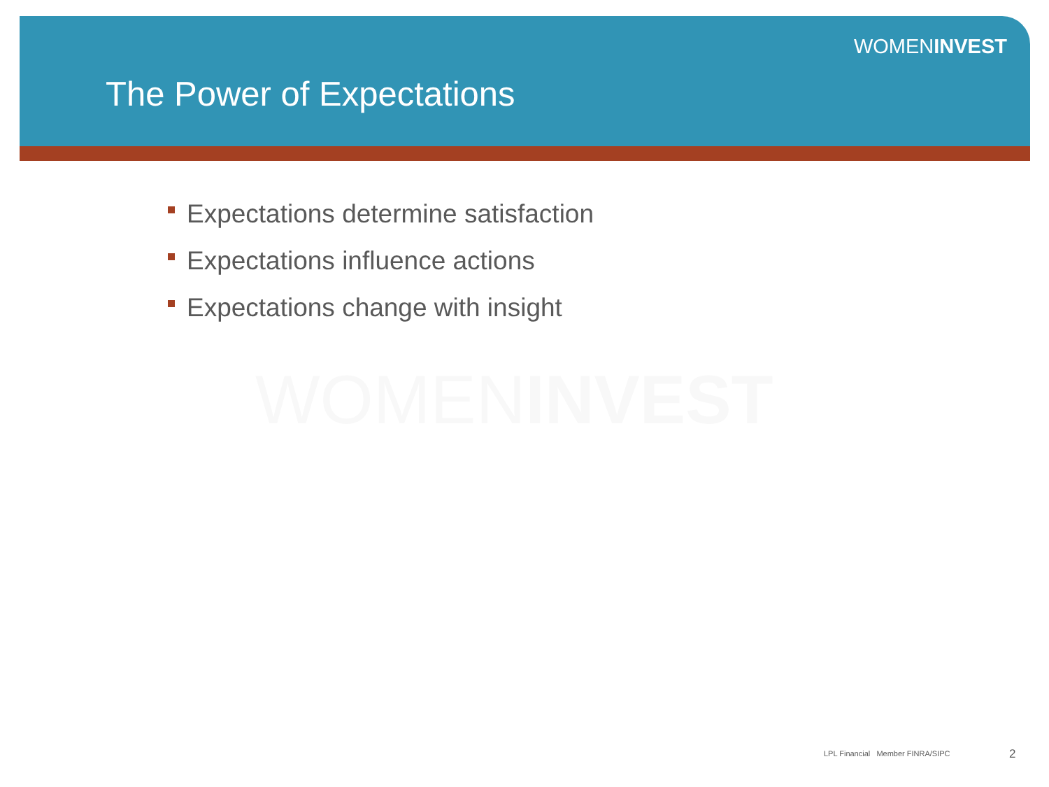WOMENINVEST
The Power of Expectations
Expectations determine satisfaction
Expectations influence actions
Expectations change with insight
WOMENINVEST
LPL Financial Member FINRA/SIPC
2